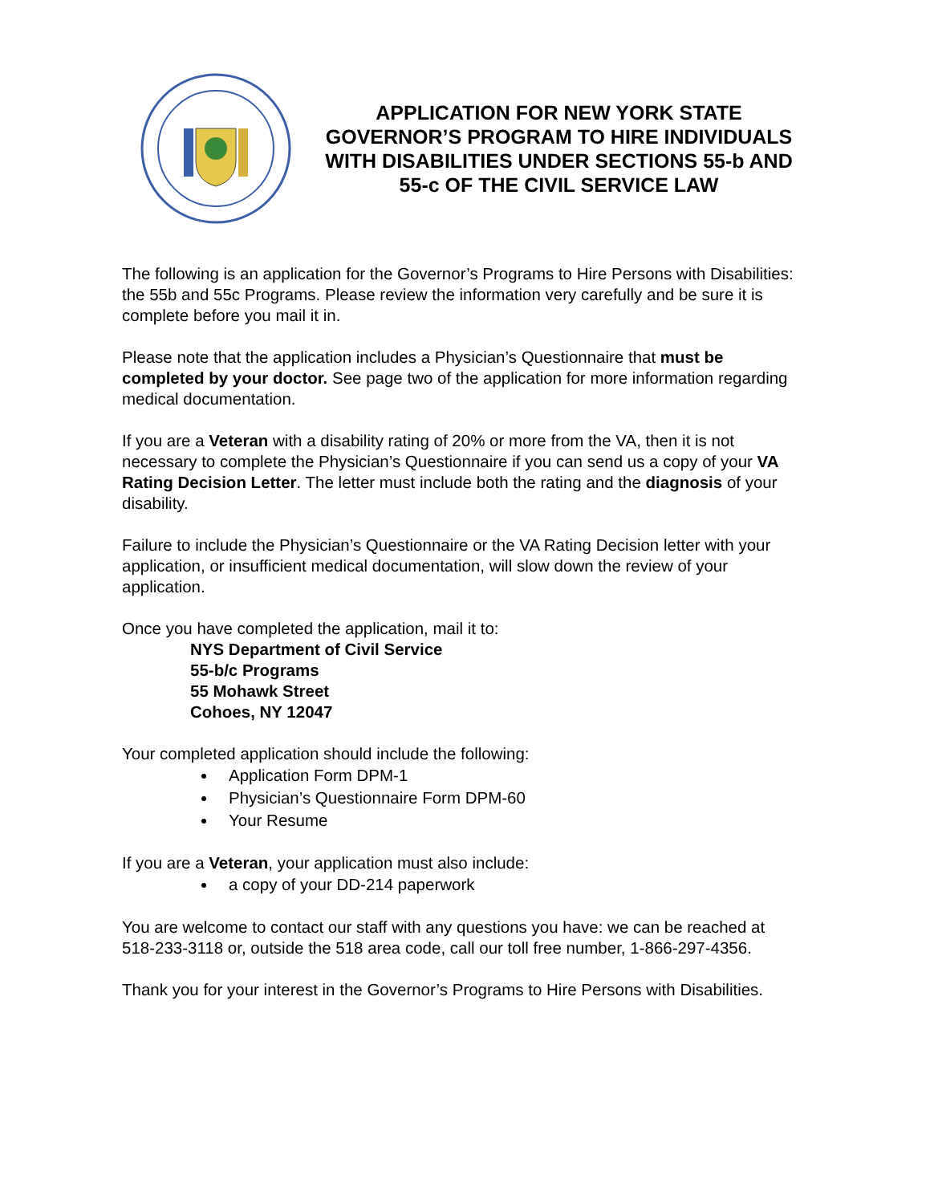APPLICATION FOR NEW YORK STATE GOVERNOR’S PROGRAM TO HIRE INDIVIDUALS WITH DISABILITIES UNDER SECTIONS 55-b AND 55-c OF THE CIVIL SERVICE LAW
The following is an application for the Governor’s Programs to Hire Persons with Disabilities: the 55b and 55c Programs. Please review the information very carefully and be sure it is complete before you mail it in.
Please note that the application includes a Physician’s Questionnaire that must be completed by your doctor. See page two of the application for more information regarding medical documentation.
If you are a Veteran with a disability rating of 20% or more from the VA, then it is not necessary to complete the Physician’s Questionnaire if you can send us a copy of your VA Rating Decision Letter. The letter must include both the rating and the diagnosis of your disability.
Failure to include the Physician’s Questionnaire or the VA Rating Decision letter with your application, or insufficient medical documentation, will slow down the review of your application.
Once you have completed the application, mail it to:
NYS Department of Civil Service
55-b/c Programs
55 Mohawk Street
Cohoes, NY 12047
Your completed application should include the following:
Application Form DPM-1
Physician’s Questionnaire Form DPM-60
Your Resume
If you are a Veteran, your application must also include:
a copy of your DD-214 paperwork
You are welcome to contact our staff with any questions you have: we can be reached at 518-233-3118 or, outside the 518 area code, call our toll free number, 1-866-297-4356.
Thank you for your interest in the Governor’s Programs to Hire Persons with Disabilities.